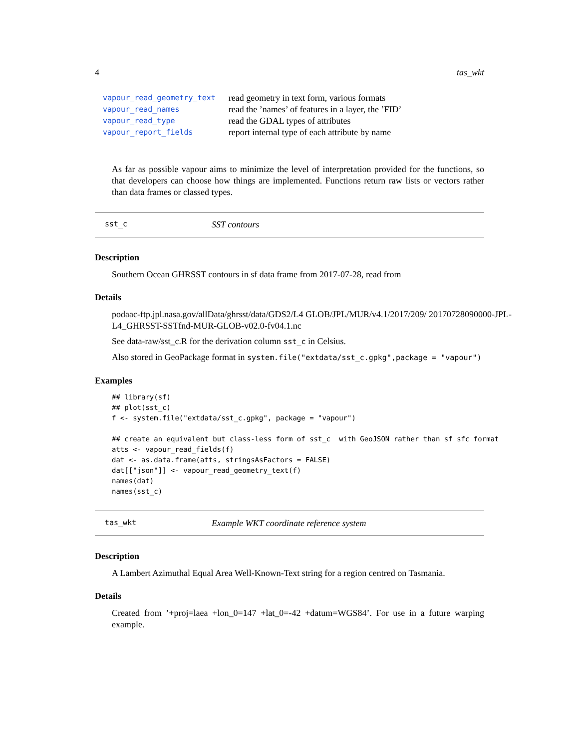4 tas_wkt
| vapour_read_geometry_text | read geometry in text form, various formats |
| vapour_read_names | read the ’names’ of features in a layer, the ’FID’ |
| vapour_read_type | read the GDAL types of attributes |
| vapour_report_fields | report internal type of each attribute by name |
As far as possible vapour aims to minimize the level of interpretation provided for the functions, so that developers can choose how things are implemented. Functions return raw lists or vectors rather than data frames or classed types.
sst_c SST contours
Description
Southern Ocean GHRSST contours in sf data frame from 2017-07-28, read from
Details
podaac-ftp.jpl.nasa.gov/allData/ghrsst/data/GDS2/L4 GLOB/JPL/MUR/v4.1/2017/209/ 20170728090000-JPL-L4_GHRSST-SSTfnd-MUR-GLOB-v02.0-fv04.1.nc
See data-raw/sst_c.R for the derivation column sst_c in Celsius.
Also stored in GeoPackage format in system.file("extdata/sst_c.gpkg",package = "vapour")
Examples
## library(sf)
## plot(sst_c)
f <- system.file("extdata/sst_c.gpkg", package = "vapour")

## create an equivalent but class-less form of sst_c  with GeoJSON rather than sf sfc format
atts <- vapour_read_fields(f)
dat <- as.data.frame(atts, stringsAsFactors = FALSE)
dat[["json"]] <- vapour_read_geometry_text(f)
names(dat)
names(sst_c)
tas_wkt Example WKT coordinate reference system
Description
A Lambert Azimuthal Equal Area Well-Known-Text string for a region centred on Tasmania.
Details
Created from ’+proj=laea +lon_0=147 +lat_0=-42 +datum=WGS84’. For use in a future warping example.